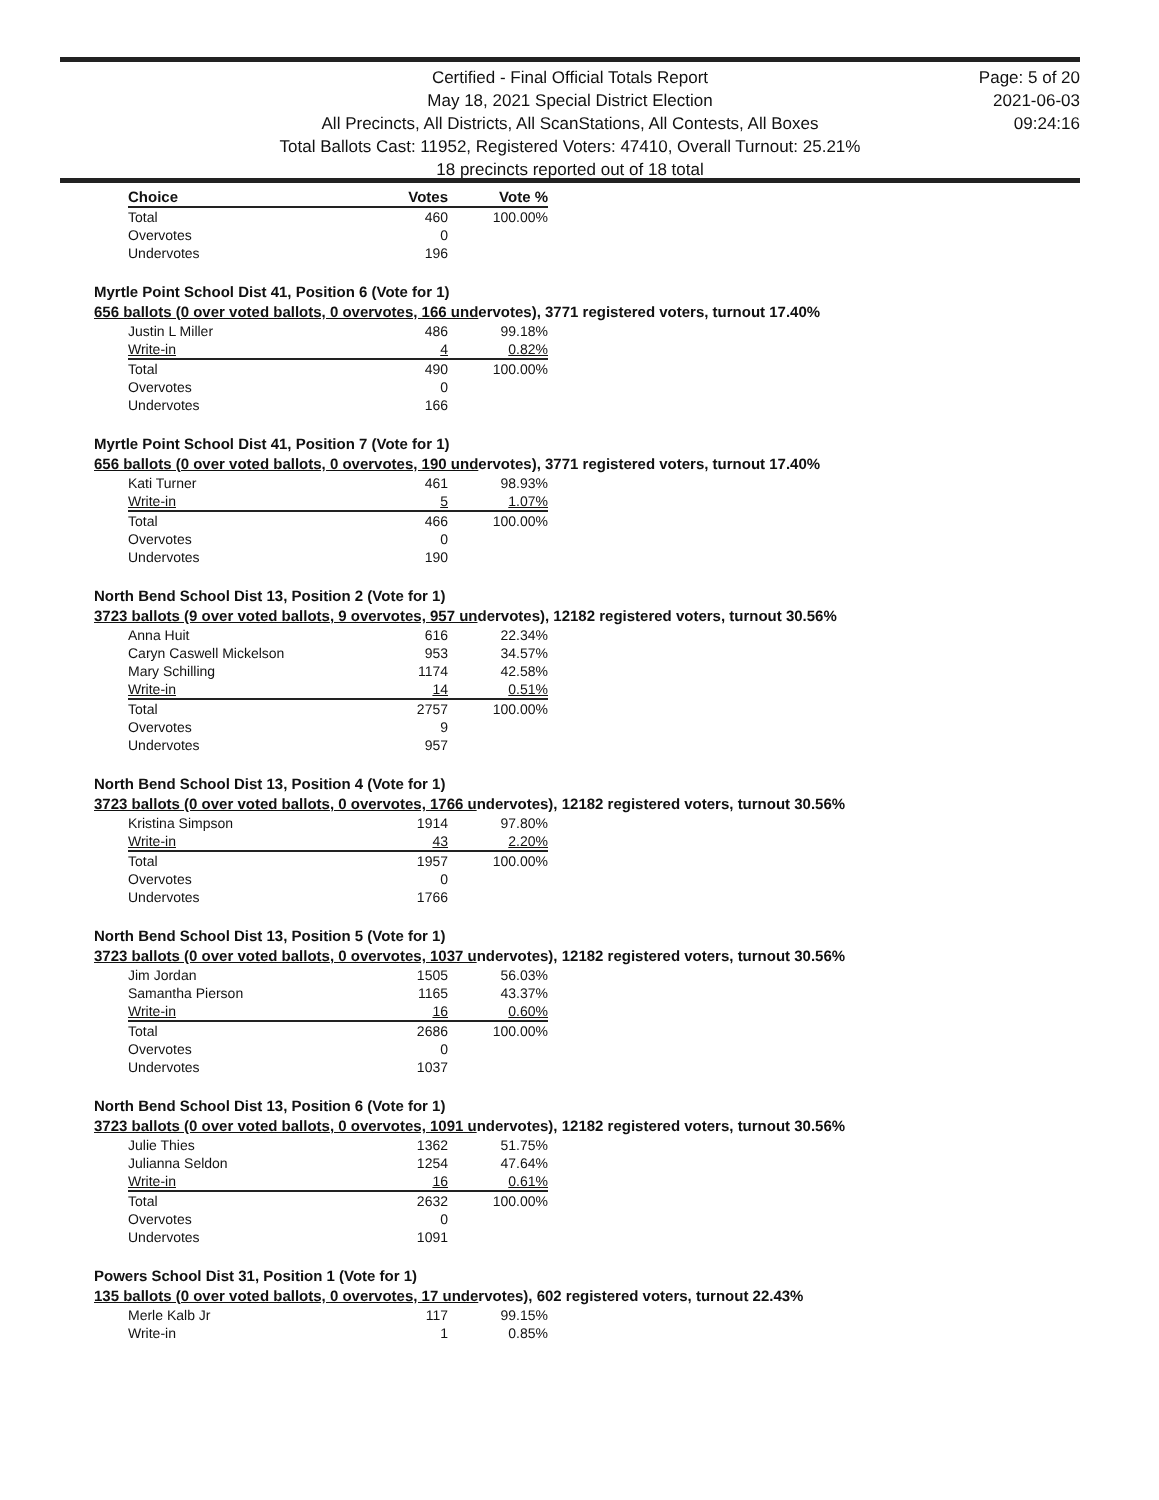Certified - Final Official Totals Report
May 18, 2021 Special District Election
All Precincts, All Districts, All ScanStations, All Contests, All Boxes
Total Ballots Cast: 11952, Registered Voters: 47410, Overall Turnout: 25.21%
18 precincts reported out of 18 total
Page: 5 of 20
2021-06-03
09:24:16
| Choice | Votes | Vote % |
| --- | --- | --- |
| Total | 460 | 100.00% |
| Overvotes | 0 | |
| Undervotes | 196 | |
Myrtle Point School Dist 41, Position 6 (Vote for 1)
656 ballots (0 over voted ballots, 0 overvotes, 166 undervotes), 3771 registered voters, turnout 17.40%
| Justin L Miller | 486 | 99.18% |
| Write-in | 4 | 0.82% |
| Total | 490 | 100.00% |
| Overvotes | 0 | |
| Undervotes | 166 | |
Myrtle Point School Dist 41, Position 7 (Vote for 1)
656 ballots (0 over voted ballots, 0 overvotes, 190 undervotes), 3771 registered voters, turnout 17.40%
| Kati Turner | 461 | 98.93% |
| Write-in | 5 | 1.07% |
| Total | 466 | 100.00% |
| Overvotes | 0 | |
| Undervotes | 190 | |
North Bend School Dist 13, Position 2 (Vote for 1)
3723 ballots (9 over voted ballots, 9 overvotes, 957 undervotes), 12182 registered voters, turnout 30.56%
| Anna Huit | 616 | 22.34% |
| Caryn Caswell Mickelson | 953 | 34.57% |
| Mary Schilling | 1174 | 42.58% |
| Write-in | 14 | 0.51% |
| Total | 2757 | 100.00% |
| Overvotes | 9 | |
| Undervotes | 957 | |
North Bend School Dist 13, Position 4 (Vote for 1)
3723 ballots (0 over voted ballots, 0 overvotes, 1766 undervotes), 12182 registered voters, turnout 30.56%
| Kristina Simpson | 1914 | 97.80% |
| Write-in | 43 | 2.20% |
| Total | 1957 | 100.00% |
| Overvotes | 0 | |
| Undervotes | 1766 | |
North Bend School Dist 13, Position 5 (Vote for 1)
3723 ballots (0 over voted ballots, 0 overvotes, 1037 undervotes), 12182 registered voters, turnout 30.56%
| Jim Jordan | 1505 | 56.03% |
| Samantha Pierson | 1165 | 43.37% |
| Write-in | 16 | 0.60% |
| Total | 2686 | 100.00% |
| Overvotes | 0 | |
| Undervotes | 1037 | |
North Bend School Dist 13, Position 6 (Vote for 1)
3723 ballots (0 over voted ballots, 0 overvotes, 1091 undervotes), 12182 registered voters, turnout 30.56%
| Julie Thies | 1362 | 51.75% |
| Julianna Seldon | 1254 | 47.64% |
| Write-in | 16 | 0.61% |
| Total | 2632 | 100.00% |
| Overvotes | 0 | |
| Undervotes | 1091 | |
Powers School Dist 31, Position 1 (Vote for 1)
135 ballots (0 over voted ballots, 0 overvotes, 17 undervotes), 602 registered voters, turnout 22.43%
| Merle Kalb Jr | 117 | 99.15% |
| Write-in | 1 | 0.85% |